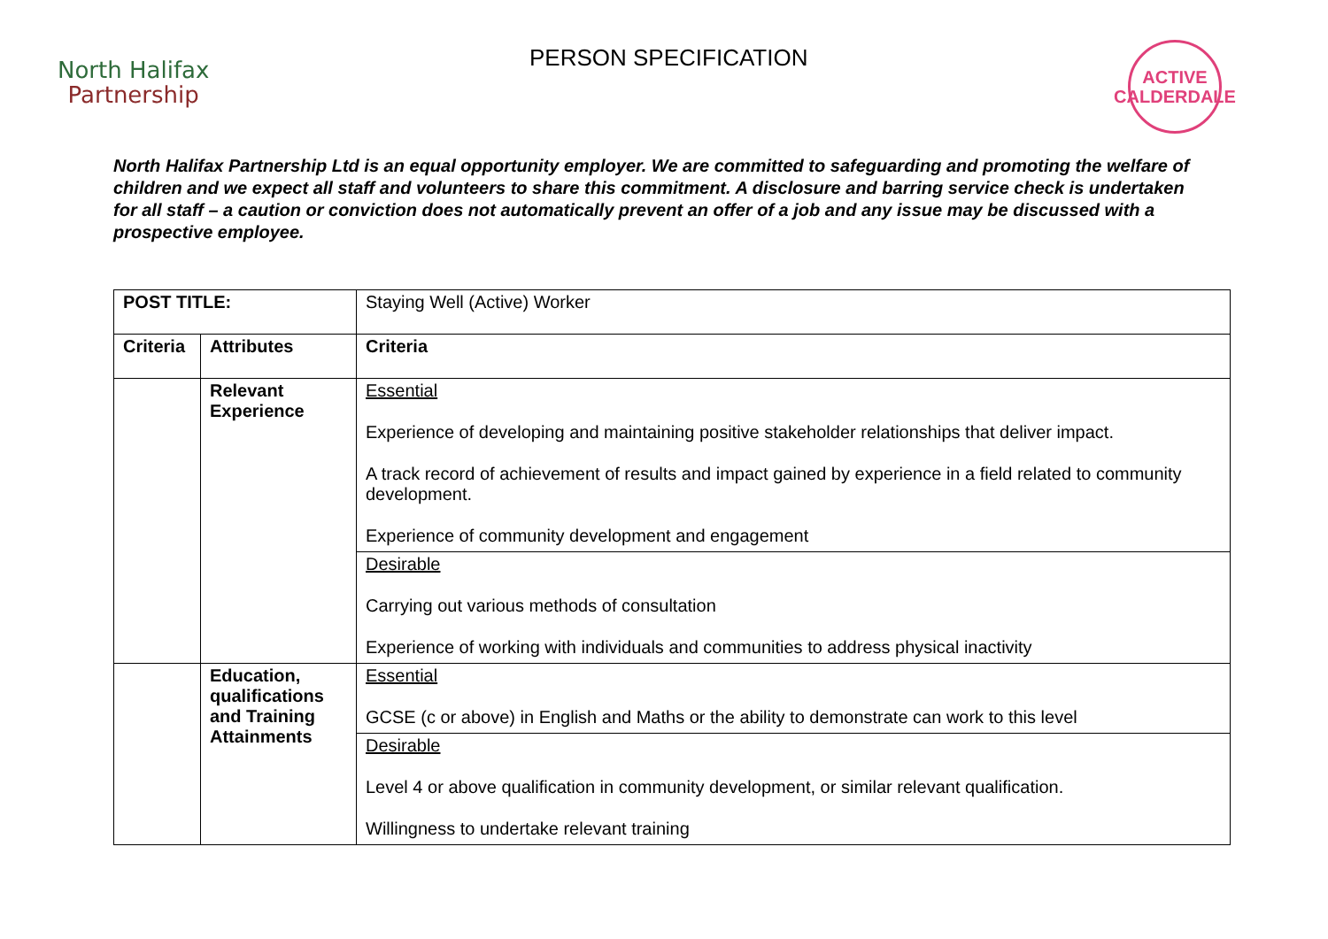North Halifax
Partnership
PERSON SPECIFICATION
ACTIVE
CALDERDALE
North Halifax Partnership Ltd is an equal opportunity employer. We are committed to safeguarding and promoting the welfare of children and we expect all staff and volunteers to share this commitment. A disclosure and barring service check is undertaken for all staff – a caution or conviction does not automatically prevent an offer of a job and any issue may be discussed with a prospective employee.
| POST TITLE: | | Staying Well (Active) Worker |
| Criteria | Attributes | Criteria |
| | Relevant Experience | Essential Experience of developing and maintaining positive stakeholder relationships that deliver impact. A track record of achievement of results and impact gained by experience in a field related to community development. Experience of community development and engagement |
| | | Desirable Carrying out various methods of consultation Experience of working with individuals and communities to address physical inactivity |
| | Education, qualifications and Training Attainments | Essential GCSE (c or above) in English and Maths or the ability to demonstrate can work to this level |
| | | Desirable Level 4 or above qualification in community development, or similar relevant qualification. Willingness to undertake relevant training |